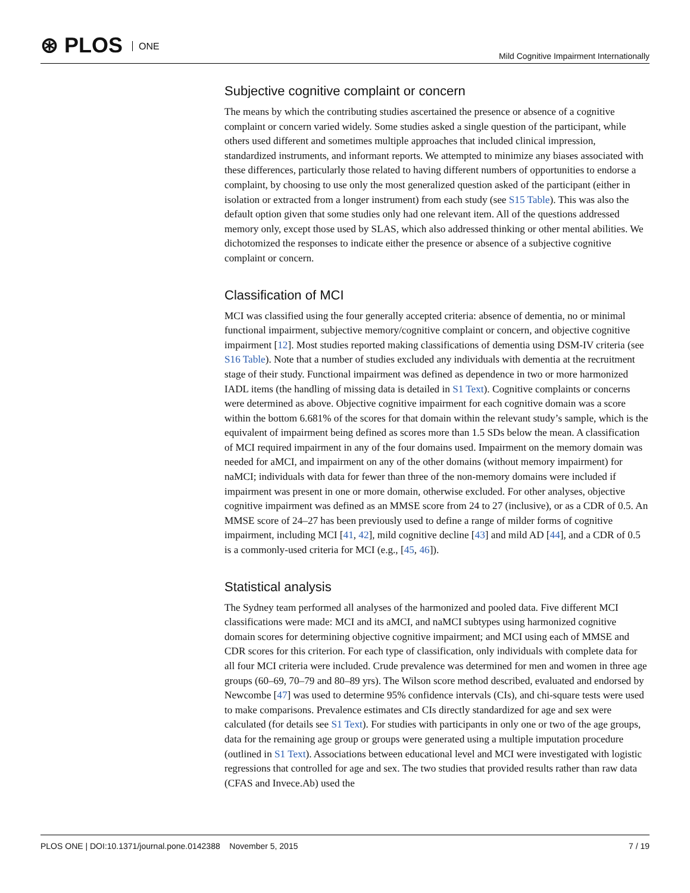⊛ PLOS ONE
Mild Cognitive Impairment Internationally
Subjective cognitive complaint or concern
The means by which the contributing studies ascertained the presence or absence of a cognitive complaint or concern varied widely. Some studies asked a single question of the participant, while others used different and sometimes multiple approaches that included clinical impression, standardized instruments, and informant reports. We attempted to minimize any biases associated with these differences, particularly those related to having different numbers of opportunities to endorse a complaint, by choosing to use only the most generalized question asked of the participant (either in isolation or extracted from a longer instrument) from each study (see S15 Table). This was also the default option given that some studies only had one relevant item. All of the questions addressed memory only, except those used by SLAS, which also addressed thinking or other mental abilities. We dichotomized the responses to indicate either the presence or absence of a subjective cognitive complaint or concern.
Classification of MCI
MCI was classified using the four generally accepted criteria: absence of dementia, no or minimal functional impairment, subjective memory/cognitive complaint or concern, and objective cognitive impairment [12]. Most studies reported making classifications of dementia using DSM-IV criteria (see S16 Table). Note that a number of studies excluded any individuals with dementia at the recruitment stage of their study. Functional impairment was defined as dependence in two or more harmonized IADL items (the handling of missing data is detailed in S1 Text). Cognitive complaints or concerns were determined as above. Objective cognitive impairment for each cognitive domain was a score within the bottom 6.681% of the scores for that domain within the relevant study’s sample, which is the equivalent of impairment being defined as scores more than 1.5 SDs below the mean. A classification of MCI required impairment in any of the four domains used. Impairment on the memory domain was needed for aMCI, and impairment on any of the other domains (without memory impairment) for naMCI; individuals with data for fewer than three of the non-memory domains were included if impairment was present in one or more domain, otherwise excluded. For other analyses, objective cognitive impairment was defined as an MMSE score from 24 to 27 (inclusive), or as a CDR of 0.5. An MMSE score of 24–27 has been previously used to define a range of milder forms of cognitive impairment, including MCI [41, 42], mild cognitive decline [43] and mild AD [44], and a CDR of 0.5 is a commonly-used criteria for MCI (e.g., [45, 46]).
Statistical analysis
The Sydney team performed all analyses of the harmonized and pooled data. Five different MCI classifications were made: MCI and its aMCI, and naMCI subtypes using harmonized cognitive domain scores for determining objective cognitive impairment; and MCI using each of MMSE and CDR scores for this criterion. For each type of classification, only individuals with complete data for all four MCI criteria were included. Crude prevalence was determined for men and women in three age groups (60–69, 70–79 and 80–89 yrs). The Wilson score method described, evaluated and endorsed by Newcombe [47] was used to determine 95% confidence intervals (CIs), and chi-square tests were used to make comparisons. Prevalence estimates and CIs directly standardized for age and sex were calculated (for details see S1 Text). For studies with participants in only one or two of the age groups, data for the remaining age group or groups were generated using a multiple imputation procedure (outlined in S1 Text). Associations between educational level and MCI were investigated with logistic regressions that controlled for age and sex. The two studies that provided results rather than raw data (CFAS and Invece.Ab) used the
PLOS ONE | DOI:10.1371/journal.pone.0142388 November 5, 2015
7 / 19